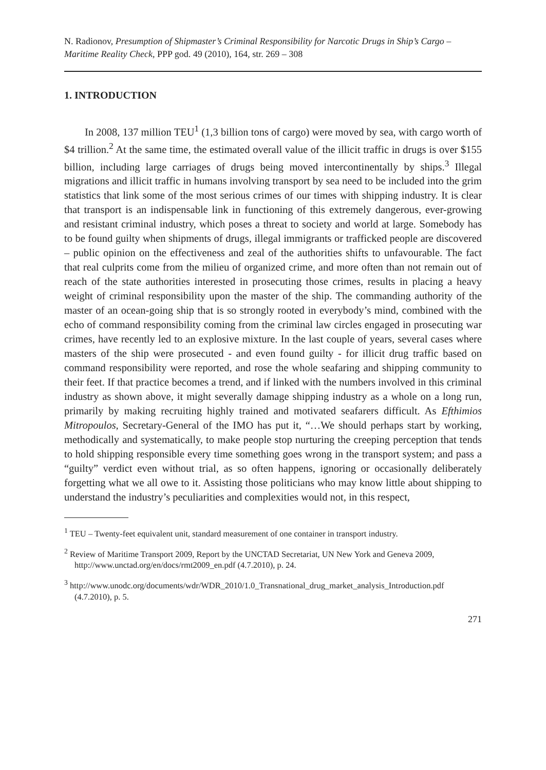N. Radionov, Presumption of Shipmaster’s Criminal Responsibility for Narcotic Drugs in Ship’s Cargo – Maritime Reality Check, PPP god. 49 (2010), 164, str. 269 – 308
1. INTRODUCTION
In 2008, 137 million TEU<sup>1</sup> (1,3 billion tons of cargo) were moved by sea, with cargo worth of $4 trillion.<sup>2</sup> At the same time, the estimated overall value of the illicit traffic in drugs is over $155 billion, including large carriages of drugs being moved intercontinentally by ships.<sup>3</sup> Illegal migrations and illicit traffic in humans involving transport by sea need to be included into the grim statistics that link some of the most serious crimes of our times with shipping industry. It is clear that transport is an indispensable link in functioning of this extremely dangerous, ever-growing and resistant criminal industry, which poses a threat to society and world at large. Somebody has to be found guilty when shipments of drugs, illegal immigrants or trafficked people are discovered – public opinion on the effectiveness and zeal of the authorities shifts to unfavourable. The fact that real culprits come from the milieu of organized crime, and more often than not remain out of reach of the state authorities interested in prosecuting those crimes, results in placing a heavy weight of criminal responsibility upon the master of the ship. The commanding authority of the master of an ocean-going ship that is so strongly rooted in everybody’s mind, combined with the echo of command responsibility coming from the criminal law circles engaged in prosecuting war crimes, have recently led to an explosive mixture. In the last couple of years, several cases where masters of the ship were prosecuted - and even found guilty - for illicit drug traffic based on command responsibility were reported, and rose the whole seafaring and shipping community to their feet. If that practice becomes a trend, and if linked with the numbers involved in this criminal industry as shown above, it might severally damage shipping industry as a whole on a long run, primarily by making recruiting highly trained and motivated seafarers difficult. As Efthimios Mitropoulos, Secretary-General of the IMO has put it, “…We should perhaps start by working, methodically and systematically, to make people stop nurturing the creeping perception that tends to hold shipping responsible every time something goes wrong in the transport system; and pass a “guilty” verdict even without trial, as so often happens, ignoring or occasionally deliberately forgetting what we all owe to it. Assisting those politicians who may know little about shipping to understand the industry’s peculiarities and complexities would not, in this respect,
<sup>1</sup> TEU – Twenty-feet equivalent unit, standard measurement of one container in transport industry.
<sup>2</sup> Review of Maritime Transport 2009, Report by the UNCTAD Secretariat, UN New York and Geneva 2009, http://www.unctad.org/en/docs/rmt2009_en.pdf (4.7.2010), p. 24.
<sup>3</sup> http://www.unodc.org/documents/wdr/WDR_2010/1.0_Transnational_drug_market_analysis_Introduction.pdf (4.7.2010), p. 5.
271